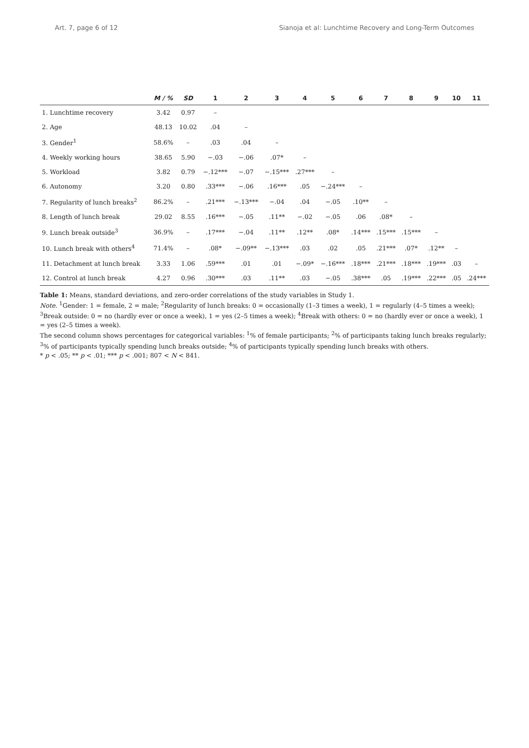Art. 7, page 6 of 12 Sianoja et al: Lunchtime Recovery and Long-Term Outcomes
| | M / % | SD | 1 | 2 | 3 | 4 | 5 | 6 | 7 | 8 | 9 | 10 | 11 |
| --- | --- | --- | --- | --- | --- | --- | --- | --- | --- | --- | --- | --- | --- |
| 1. Lunchtime recovery | 3.42 | 0.97 | – | | | | | | | | | | |
| 2. Age | 48.13 | 10.02 | .04 | – | | | | | | | | | |
| 3. Gender<sup>1</sup> | 58.6% | – | .03 | .04 | – | | | | | | | | |
| 4. Weekly working hours | 38.65 | 5.90 | −.03 | −.06 | .07* | – | | | | | | | |
| 5. Workload | 3.82 | 0.79 | −.12*** | −.07 | −.15*** | .27*** | – | | | | | | |
| 6. Autonomy | 3.20 | 0.80 | .33*** | −.06 | .16*** | .05 | −.24*** | – | | | | | |
| 7. Regularity of lunch breaks<sup>2</sup> | 86.2% | – | .21*** | −.13*** | −.04 | .04 | −.05 | .10** | – | | | | |
| 8. Length of lunch break | 29.02 | 8.55 | .16*** | −.05 | .11** | −.02 | −.05 | .06 | .08* | – | | | |
| 9. Lunch break outside<sup>3</sup> | 36.9% | – | .17*** | −.04 | .11** | .12** | .08* | .14*** | .15*** | .15*** | – | | |
| 10. Lunch break with others<sup>4</sup> | 71.4% | – | .08* | −.09** | −.13*** | .03 | .02 | .05 | .21*** | .07* | .12** | – | |
| 11. Detachment at lunch break | 3.33 | 1.06 | .59*** | .01 | .01 | −.09* | −.16*** | .18*** | .21*** | .18*** | .19*** | .03 | – |
| 12. Control at lunch break | 4.27 | 0.96 | .30*** | .03 | .11** | .03 | −.05 | .38*** | .05 | .19*** | .22*** | .05 | .24*** |
Table 1: Means, standard deviations, and zero-order correlations of the study variables in Study 1.
Note. <sup>1</sup>Gender: 1 = female, 2 = male; <sup>2</sup>Regularity of lunch breaks: 0 = occasionally (1–3 times a week), 1 = regularly (4–5 times a week); <sup>3</sup>Break outside: 0 = no (hardly ever or once a week), 1 = yes (2–5 times a week); <sup>4</sup>Break with others: 0 = no (hardly ever or once a week), 1 = yes (2–5 times a week).
The second column shows percentages for categorical variables: <sup>1</sup>% of female participants; <sup>2</sup>% of participants taking lunch breaks regularly; <sup>3</sup>% of participants typically spending lunch breaks outside; <sup>4</sup>% of participants typically spending lunch breaks with others.
* p < .05; ** p < .01; *** p < .001; 807 < N < 841.